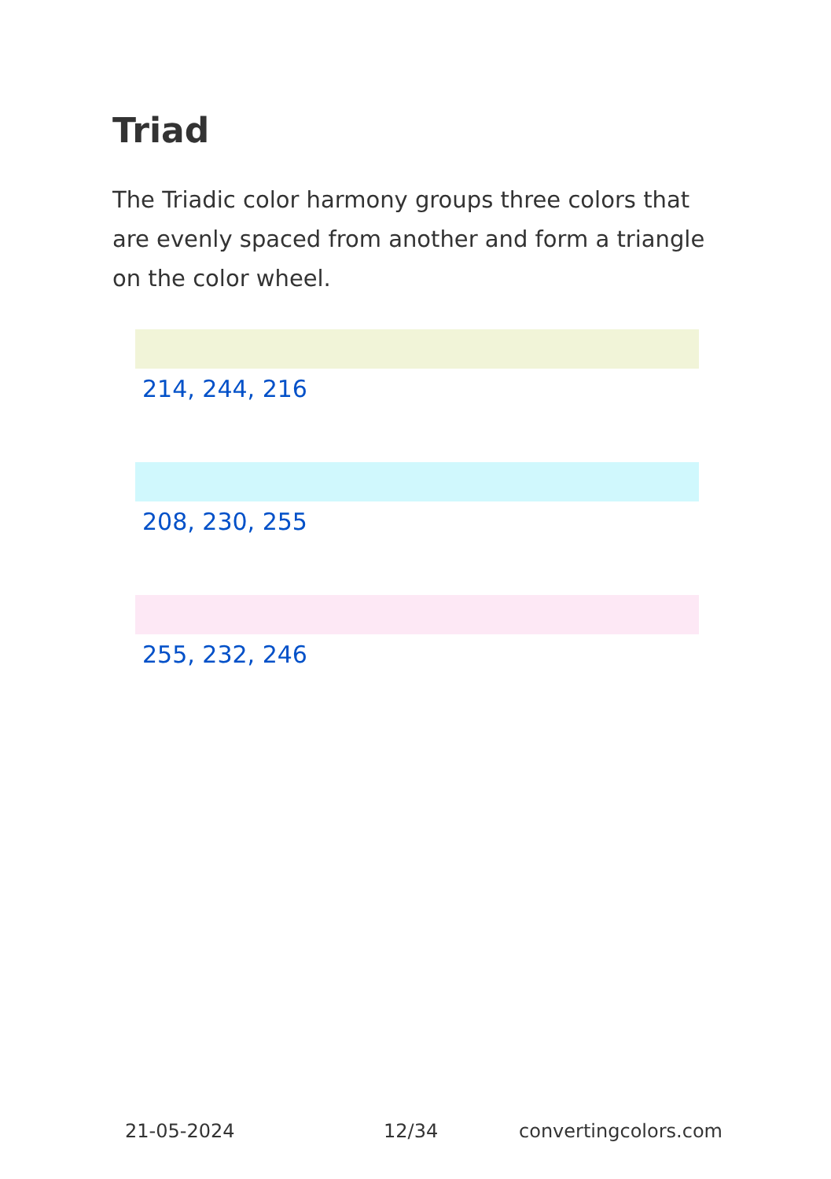Triad
The Triadic color harmony groups three colors that are evenly spaced from another and form a triangle on the color wheel.
214, 244, 216
208, 230, 255
255, 232, 246
21-05-2024 12/34 convertingcolors.com